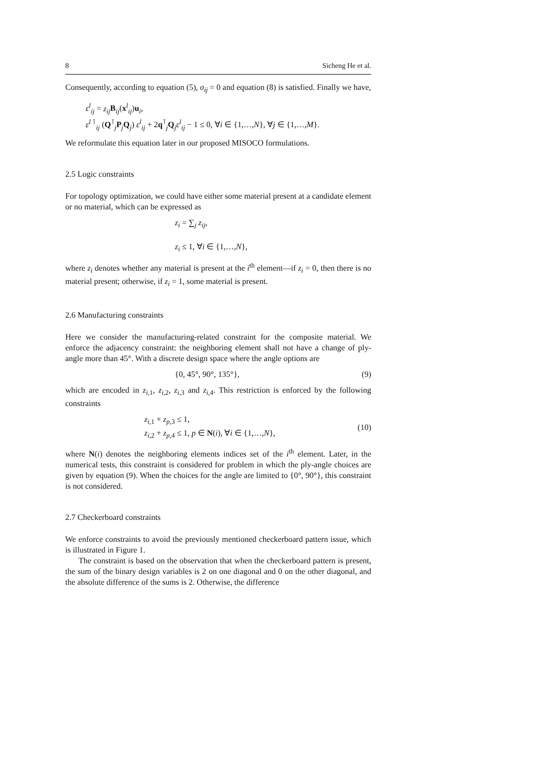8 Sicheng He et al.
Consequently, according to equation (5), σ<sub>ij</sub> = 0 and equation (8) is satisfied. Finally we have,
ε<sup>l</sup><sub>ij</sub> = z<sub>ij</sub> B<sub>ij</sub>(x<sup>l</sup><sub>ij</sub>)u<sub>i</sub>,
ε<sup>l ⊺</sup><sub>ij</sub> (Q<sup>⊺</sup><sub>j</sub>P<sub>j</sub>Q<sub>j</sub>) ε<sup>l</sup><sub>ij</sub> + 2q<sup>⊺</sup><sub>j</sub>Q<sub>j</sub>ε<sup>l</sup><sub>ij</sub> − 1 ≤ 0, ∀i ∈ {1,…,N}, ∀j ∈ {1,…,M}.
We reformulate this equation later in our proposed MISOCO formulations.
2.5 Logic constraints
For topology optimization, we could have either some material present at a candidate element or no material, which can be expressed as
z<sub>i</sub> = ∑<sub>j</sub> z<sub>ij</sub>,
z<sub>i</sub> ≤ 1, ∀i ∈ {1,…,N},
where z<sub>i</sub> denotes whether any material is present at the i<sup>th</sup> element—if z<sub>i</sub> = 0, then there is no material present; otherwise, if z<sub>i</sub> = 1, some material is present.
2.6 Manufacturing constraints
Here we consider the manufacturing-related constraint for the composite material. We enforce the adjacency constraint: the neighboring element shall not have a change of ply-angle more than 45°. With a discrete design space where the angle options are
{0, 45°, 90°, 135°}, (9)
which are encoded in z<sub>i,1</sub>, z<sub>i,2</sub>, z<sub>i,3</sub> and z<sub>i,4</sub>. This restriction is enforced by the following constraints
z<sub>i,1</sub> + z<sub>p,3</sub> ≤ 1,
z<sub>i,2</sub> + z<sub>p,4</sub> ≤ 1, p ∈ N(i), ∀i ∈ {1,…,N}, (10)
where N(i) denotes the neighboring elements indices set of the i<sup>th</sup> element. Later, in the numerical tests, this constraint is considered for problem in which the ply-angle choices are given by equation (9). When the choices for the angle are limited to {0°, 90°}, this constraint is not considered.
2.7 Checkerboard constraints
We enforce constraints to avoid the previously mentioned checkerboard pattern issue, which is illustrated in Figure 1.
The constraint is based on the observation that when the checkerboard pattern is present, the sum of the binary design variables is 2 on one diagonal and 0 on the other diagonal, and the absolute difference of the sums is 2. Otherwise, the difference